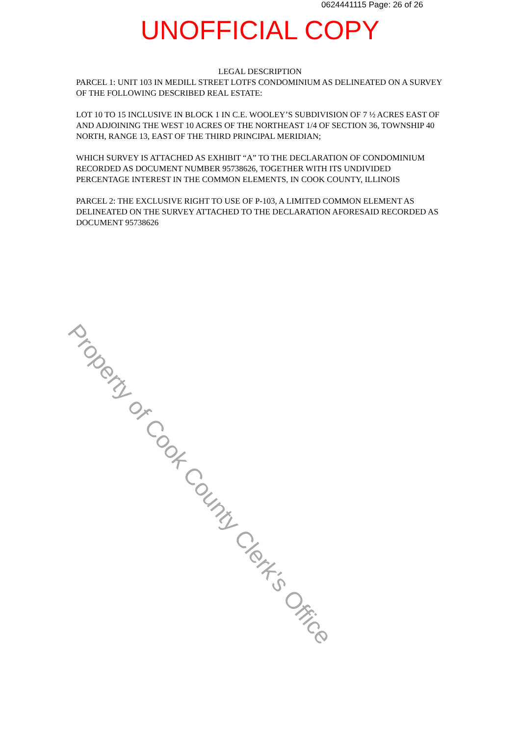0624441115 Page: 26 of 26
UNOFFICIAL COPY
LEGAL DESCRIPTION
PARCEL 1: UNIT 103 IN MEDILL STREET LOTFS CONDOMINIUM AS DELINEATED ON A SURVEY OF THE FOLLOWING DESCRIBED REAL ESTATE:
LOT 10 TO 15 INCLUSIVE IN BLOCK 1 IN C.E. WOOLEY’S SUBDIVISION OF 7 ½ ACRES EAST OF AND ADJOINING THE WEST 10 ACRES OF THE NORTHEAST 1/4 OF SECTION 36, TOWNSHIP 40 NORTH, RANGE 13, EAST OF THE THIRD PRINCIPAL MERIDIAN;
WHICH SURVEY IS ATTACHED AS EXHIBIT “A” TO THE DECLARATION OF CONDOMINIUM RECORDED AS DOCUMENT NUMBER 95738626, TOGETHER WITH ITS UNDIVIDED PERCENTAGE INTEREST IN THE COMMON ELEMENTS, IN COOK COUNTY, ILLINOIS
PARCEL 2: THE EXCLUSIVE RIGHT TO USE OF P-103, A LIMITED COMMON ELEMENT AS DELINEATED ON THE SURVEY ATTACHED TO THE DECLARATION AFORESAID RECORDED AS DOCUMENT 95738626
Property of Cook County Clerk's Office